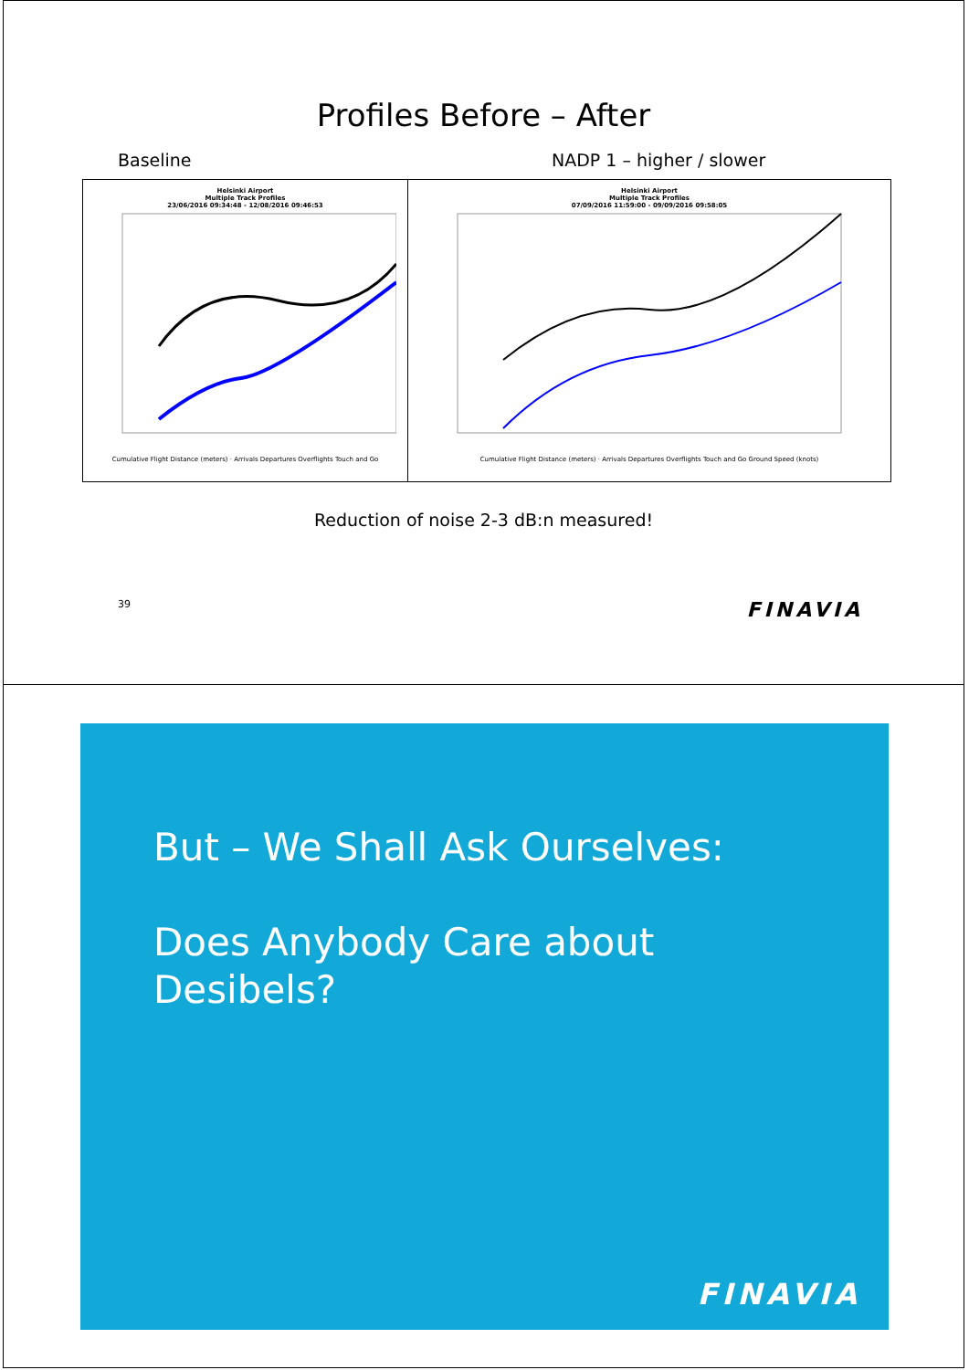Profiles Before – After
Baseline NADP 1 – higher / slower
Helsinki Airport
Multiple Track Profiles
23/06/2016 09:34:48 - 12/08/2016 09:46:53 Cumulative Flight Distance (meters) · Arrivals Departures Overflights Touch and Go
Helsinki Airport
Multiple Track Profiles
07/09/2016 11:59:00 - 09/09/2016 09:58:05 Cumulative Flight Distance (meters) · Arrivals Departures Overflights Touch and Go Ground Speed (knots)
Reduction of noise 2-3 dB:n measured!
39 FINAVIA
But – We Shall Ask Ourselves:
Does Anybody Care about
Desibels?
FINAVIA